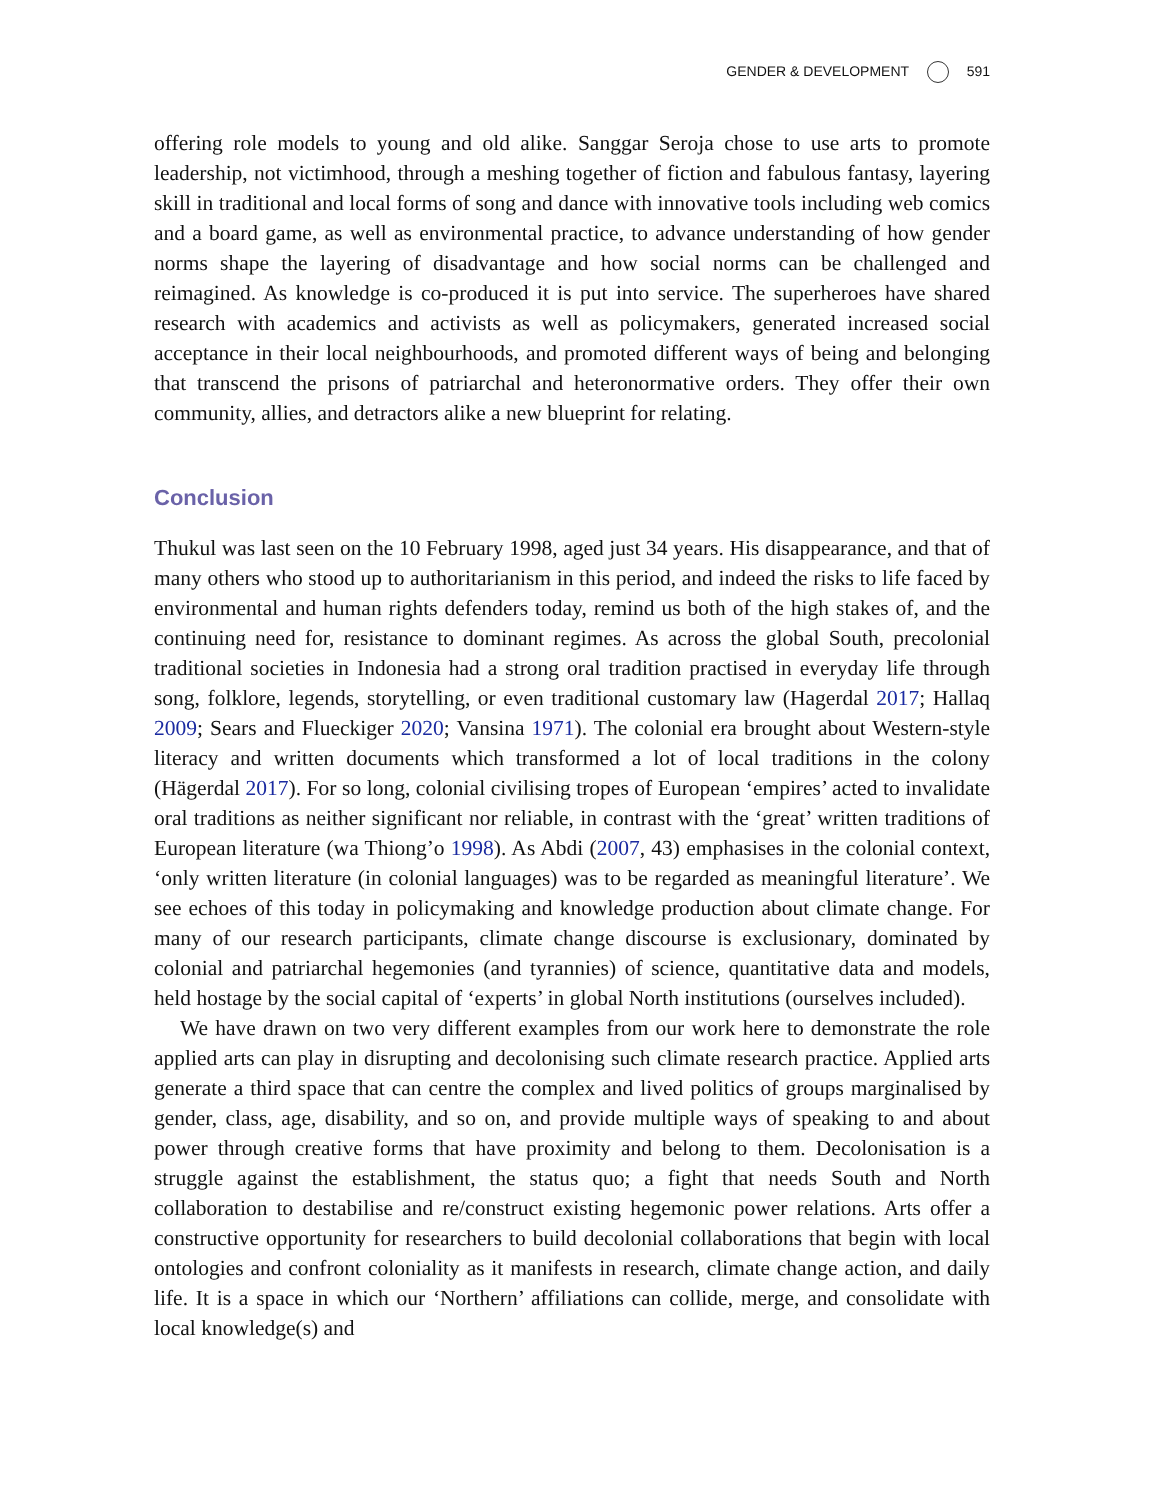GENDER & DEVELOPMENT 591
offering role models to young and old alike. Sanggar Seroja chose to use arts to promote leadership, not victimhood, through a meshing together of fiction and fabulous fantasy, layering skill in traditional and local forms of song and dance with innovative tools including web comics and a board game, as well as environmental practice, to advance understanding of how gender norms shape the layering of disadvantage and how social norms can be challenged and reimagined. As knowledge is co-produced it is put into service. The superheroes have shared research with academics and activists as well as policymakers, generated increased social acceptance in their local neighbourhoods, and promoted different ways of being and belonging that transcend the prisons of patriarchal and heteronormative orders. They offer their own community, allies, and detractors alike a new blueprint for relating.
Conclusion
Thukul was last seen on the 10 February 1998, aged just 34 years. His disappearance, and that of many others who stood up to authoritarianism in this period, and indeed the risks to life faced by environmental and human rights defenders today, remind us both of the high stakes of, and the continuing need for, resistance to dominant regimes. As across the global South, precolonial traditional societies in Indonesia had a strong oral tradition practised in everyday life through song, folklore, legends, storytelling, or even traditional customary law (Hagerdal 2017; Hallaq 2009; Sears and Flueckiger 2020; Vansina 1971). The colonial era brought about Western-style literacy and written documents which transformed a lot of local traditions in the colony (Hägerdal 2017). For so long, colonial civilising tropes of European ‘empires’ acted to invalidate oral traditions as neither significant nor reliable, in contrast with the ‘great’ written traditions of European literature (wa Thiong’o 1998). As Abdi (2007, 43) emphasises in the colonial context, ‘only written literature (in colonial languages) was to be regarded as meaningful literature’. We see echoes of this today in policymaking and knowledge production about climate change. For many of our research participants, climate change discourse is exclusionary, dominated by colonial and patriarchal hegemonies (and tyrannies) of science, quantitative data and models, held hostage by the social capital of ‘experts’ in global North institutions (ourselves included).
We have drawn on two very different examples from our work here to demonstrate the role applied arts can play in disrupting and decolonising such climate research practice. Applied arts generate a third space that can centre the complex and lived politics of groups marginalised by gender, class, age, disability, and so on, and provide multiple ways of speaking to and about power through creative forms that have proximity and belong to them. Decolonisation is a struggle against the establishment, the status quo; a fight that needs South and North collaboration to destabilise and re/construct existing hegemonic power relations. Arts offer a constructive opportunity for researchers to build decolonial collaborations that begin with local ontologies and confront coloniality as it manifests in research, climate change action, and daily life. It is a space in which our ‘Northern’ affiliations can collide, merge, and consolidate with local knowledge(s) and